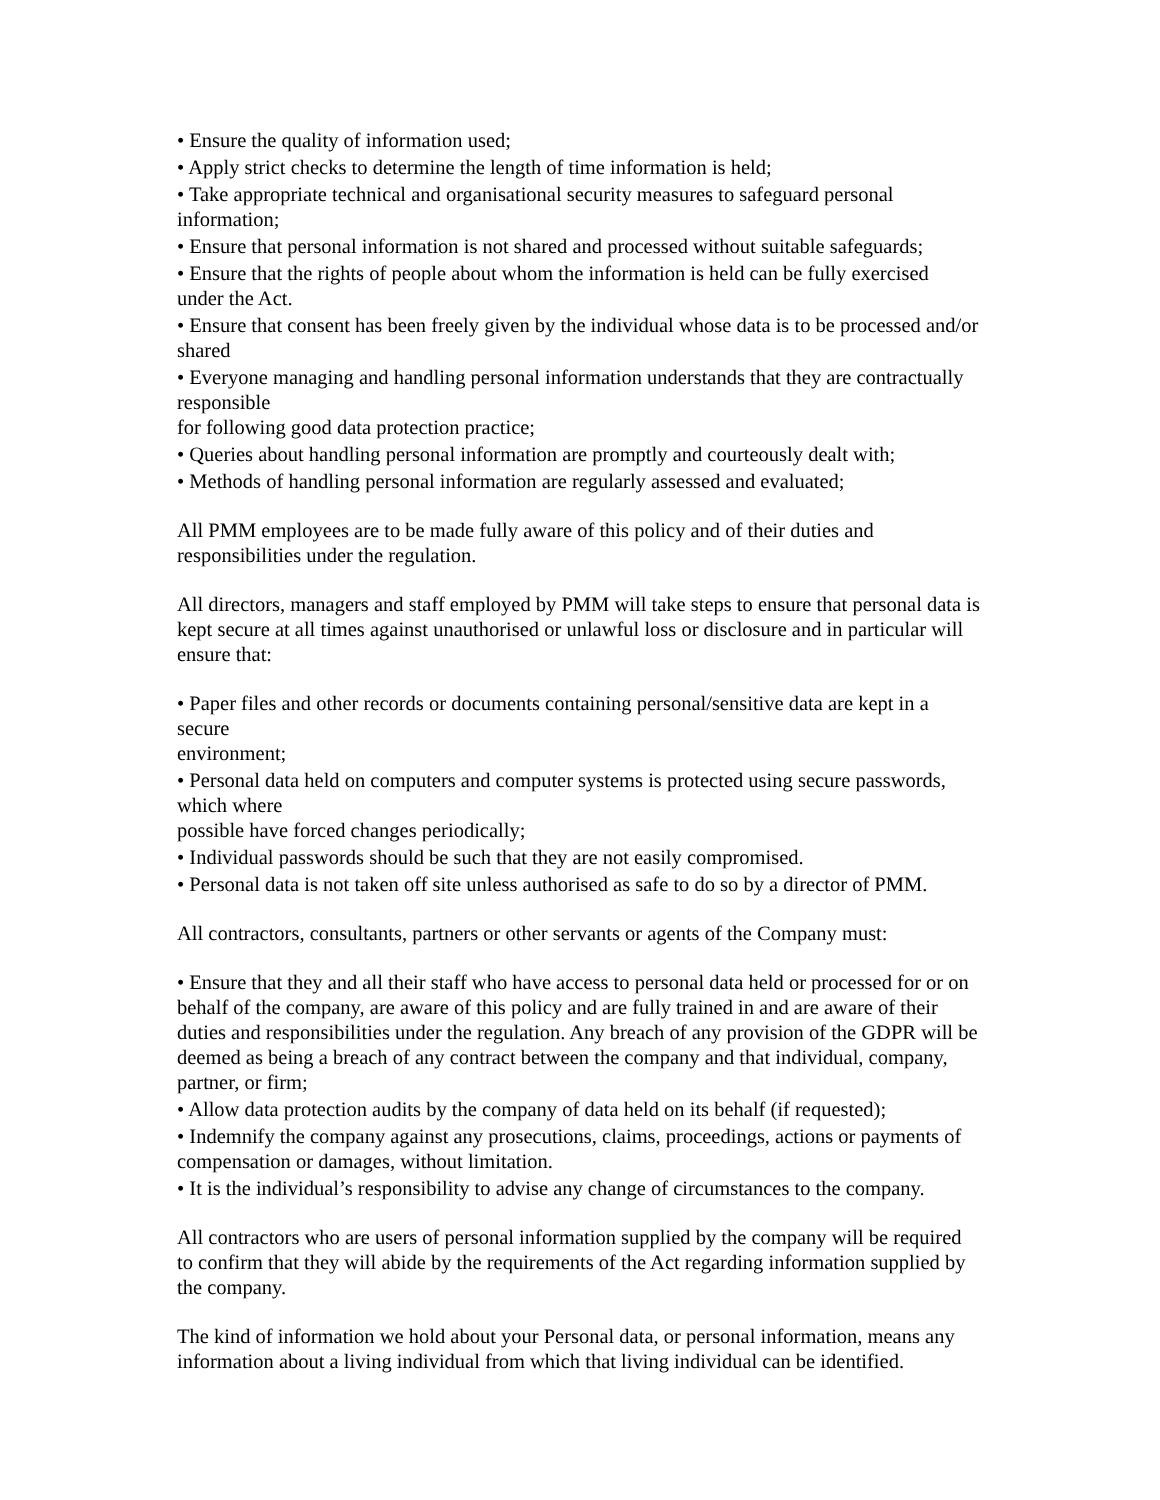• Ensure the quality of information used;
• Apply strict checks to determine the length of time information is held;
• Take appropriate technical and organisational security measures to safeguard personal information;
• Ensure that personal information is not shared and processed without suitable safeguards;
• Ensure that the rights of people about whom the information is held can be fully exercised under the Act.
• Ensure that consent has been freely given by the individual whose data is to be processed and/or shared
• Everyone managing and handling personal information understands that they are contractually responsible
for following good data protection practice;
• Queries about handling personal information are promptly and courteously dealt with;
• Methods of handling personal information are regularly assessed and evaluated;
All PMM employees are to be made fully aware of this policy and of their duties and responsibilities under the regulation.
All directors, managers and staff employed by PMM will take steps to ensure that personal data is kept secure at all times against unauthorised or unlawful loss or disclosure and in particular will ensure that:
• Paper files and other records or documents containing personal/sensitive data are kept in a secure
environment;
• Personal data held on computers and computer systems is protected using secure passwords, which where
possible have forced changes periodically;
• Individual passwords should be such that they are not easily compromised.
• Personal data is not taken off site unless authorised as safe to do so by a director of PMM.
All contractors, consultants, partners or other servants or agents of the Company must:
• Ensure that they and all their staff who have access to personal data held or processed for or on behalf of the company, are aware of this policy and are fully trained in and are aware of their duties and responsibilities under the regulation. Any breach of any provision of the GDPR will be deemed as being a breach of any contract between the company and that individual, company, partner, or firm;
• Allow data protection audits by the company of data held on its behalf (if requested);
• Indemnify the company against any prosecutions, claims, proceedings, actions or payments of compensation or damages, without limitation.
• It is the individual’s responsibility to advise any change of circumstances to the company.
All contractors who are users of personal information supplied by the company will be required to confirm that they will abide by the requirements of the Act regarding information supplied by the company.
The kind of information we hold about your Personal data, or personal information, means any information about a living individual from which that living individual can be identified.